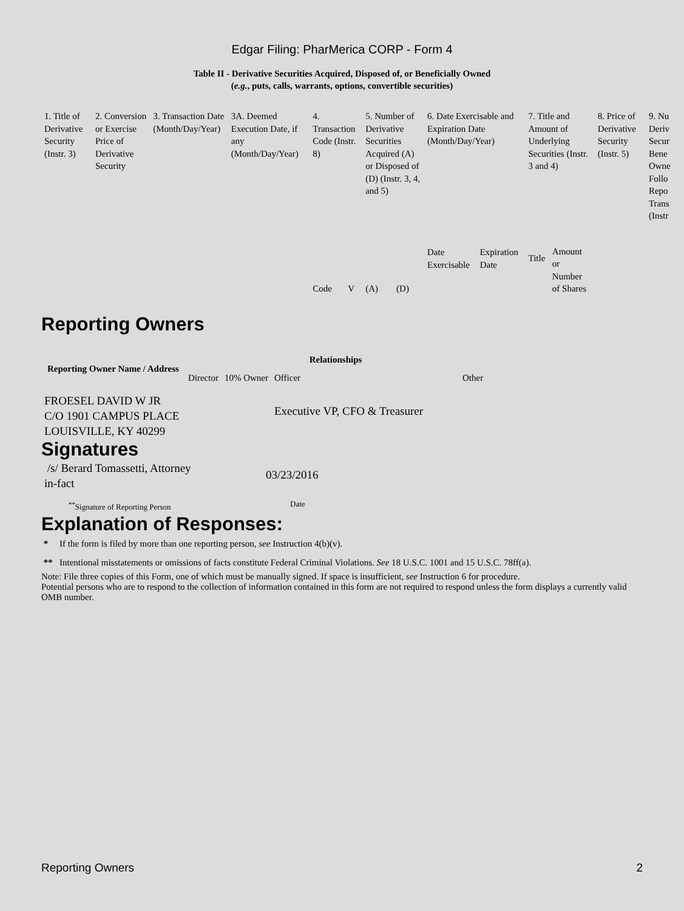Edgar Filing: PharMerica CORP - Form 4
Table II - Derivative Securities Acquired, Disposed of, or Beneficially Owned
(e.g., puts, calls, warrants, options, convertible securities)
| 1. Title of Derivative Security (Instr. 3) | 2. Conversion or Exercise Price of Derivative Security | 3. Transaction Date (Month/Day/Year) | 3A. Deemed Execution Date, if any (Month/Day/Year) | 4. Transaction Code (Instr. 8) | | 5. Number of Derivative Securities Acquired (A) or Disposed of (D) (Instr. 3, 4, and 5) | | 6. Date Exercisable and Expiration Date (Month/Day/Year) | | 7. Title and Amount of Underlying Securities (Instr. 3 and 4) | | 8. Price of Derivative Security (Instr. 5) | 9. Nu Deriv Secur Bene Owne Follo Repo Trans (Instr |
| | | | | Code | V | (A) | (D) | Date Exercisable | Expiration Date | Title | Amount or Number of Shares | | |
Reporting Owners
| Reporting Owner Name / Address | Relationships | | | |
| --- | --- | --- | --- | --- |
| | Director | 10% Owner | Officer | Other |
| FROESEL DAVID W JR C/O 1901 CAMPUS PLACE LOUISVILLE, KY 40299 | | | Executive VP, CFO & Treasurer | |
Signatures
| /s/ Berard Tomassetti, Attorney in-fact | 03/23/2016 |
| <sup>**</sup> Signature of Reporting Person | Date |
Explanation of Responses:
* If the form is filed by more than one reporting person, see Instruction 4(b)(v).
** Intentional misstatements or omissions of facts constitute Federal Criminal Violations. See 18 U.S.C. 1001 and 15 U.S.C. 78ff(a).
Note: File three copies of this Form, one of which must be manually signed. If space is insufficient, see Instruction 6 for procedure.
Potential persons who are to respond to the collection of information contained in this form are not required to respond unless the form displays a currently valid OMB number.
Reporting Owners 2